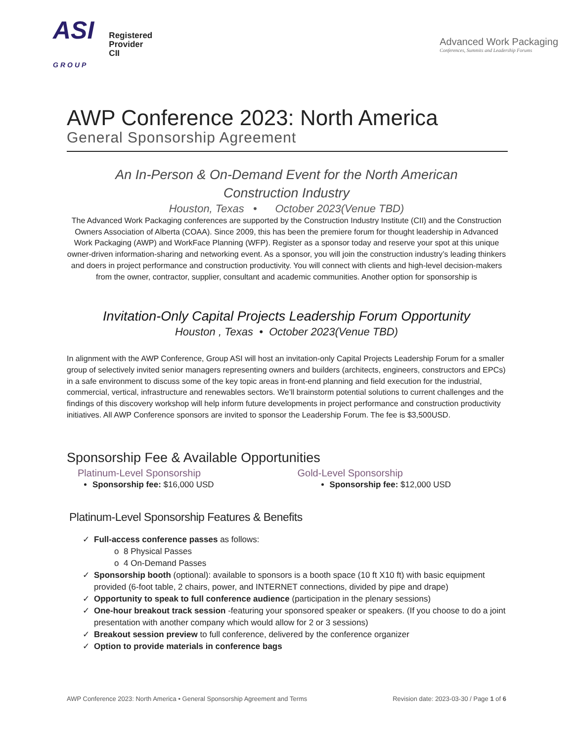ASI
GROUP Registered
Provider
CII
Advanced Work Packaging
Conferences, Summits and Leadership Forums
AWP Conference 2023: North America
General Sponsorship Agreement
An In-Person & On-Demand Event for the North American
Construction Industry
Houston, Texas • October 2023(Venue TBD)
The Advanced Work Packaging conferences are supported by the Construction Industry Institute (CII) and the Construction Owners Association of Alberta (COAA). Since 2009, this has been the premiere forum for thought leadership in Advanced Work Packaging (AWP) and WorkFace Planning (WFP). Register as a sponsor today and reserve your spot at this unique owner-driven information-sharing and networking event. As a sponsor, you will join the construction industry’s leading thinkers and doers in project performance and construction productivity. You will connect with clients and high-level decision-makers from the owner, contractor, supplier, consultant and academic communities. Another option for sponsorship is
Invitation-Only Capital Projects Leadership Forum Opportunity
Houston , Texas • October 2023(Venue TBD)
In alignment with the AWP Conference, Group ASI will host an invitation-only Capital Projects Leadership Forum for a smaller group of selectively invited senior managers representing owners and builders (architects, engineers, constructors and EPCs) in a safe environment to discuss some of the key topic areas in front-end planning and field execution for the industrial, commercial, vertical, infrastructure and renewables sectors. We’ll brainstorm potential solutions to current challenges and the findings of this discovery workshop will help inform future developments in project performance and construction productivity initiatives. All AWP Conference sponsors are invited to sponsor the Leadership Forum. The fee is $3,500USD.
Sponsorship Fee & Available Opportunities
Platinum-Level Sponsorship
Sponsorship fee: $16,000 USD
Gold-Level Sponsorship
Sponsorship fee: $12,000 USD
Platinum-Level Sponsorship Features & Benefits
Full-access conference passes as follows:
8 Physical Passes
4 On-Demand Passes
Sponsorship booth (optional): available to sponsors is a booth space (10 ft X10 ft) with basic equipment provided (6-foot table, 2 chairs, power, and INTERNET connections, divided by pipe and drape)
Opportunity to speak to full conference audience (participation in the plenary sessions)
One-hour breakout track session -featuring your sponsored speaker or speakers. (If you choose to do a joint presentation with another company which would allow for 2 or 3 sessions)
Breakout session preview to full conference, delivered by the conference organizer
Option to provide materials in conference bags
AWP Conference 2023: North America • General Sponsorship Agreement and Terms Revision date: 2023-03-30 / Page 1 of 6